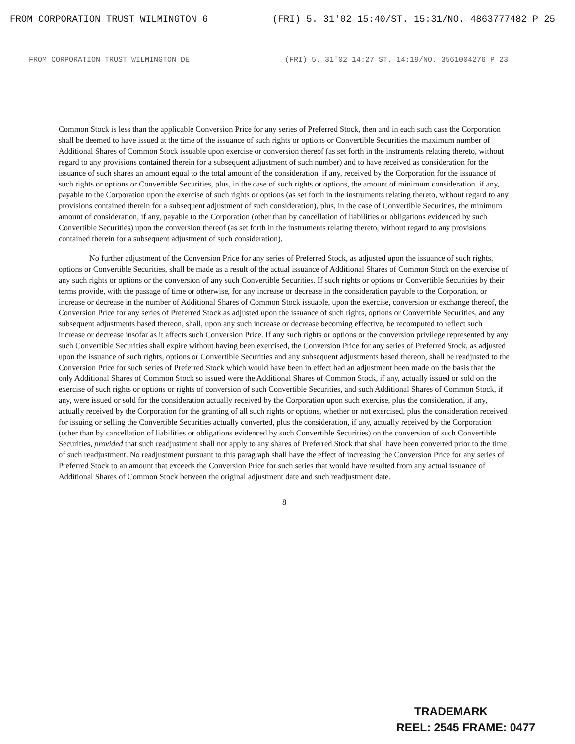FROM CORPORATION TRUST WILMINGTON 6 (FRI) 5. 31'02 15:40/ST. 15:31/NO. 4863777482 P 25
FROM CORPORATION TRUST WILMINGTON DE (FRI) 5. 31'02 14:27 ST. 14:19/NO. 3561004276 P 23
Common Stock is less than the applicable Conversion Price for any series of Preferred Stock, then and in each such case the Corporation shall be deemed to have issued at the time of the issuance of such rights or options or Convertible Securities the maximum number of Additional Shares of Common Stock issuable upon exercise or conversion thereof (as set forth in the instruments relating thereto, without regard to any provisions contained therein for a subsequent adjustment of such number) and to have received as consideration for the issuance of such shares an amount equal to the total amount of the consideration, if any, received by the Corporation for the issuance of such rights or options or Convertible Securities, plus, in the case of such rights or options, the amount of minimum consideration. if any, payable to the Corporation upon the exercise of such rights or options (as set forth in the instruments relating thereto, without regard to any provisions contained therein for a subsequent adjustment of such consideration), plus, in the case of Convertible Securities, the minimum amount of consideration, if any, payable to the Corporation (other than by cancellation of liabilities or obligations evidenced by such Convertible Securities) upon the conversion thereof (as set forth in the instruments relating thereto, without regard to any provisions contained therein for a subsequent adjustment of such consideration).
No further adjustment of the Conversion Price for any series of Preferred Stock, as adjusted upon the issuance of such rights, options or Convertible Securities, shall be made as a result of the actual issuance of Additional Shares of Common Stock on the exercise of any such rights or options or the conversion of any such Convertible Securities. If such rights or options or Convertible Securities by their terms provide, with the passage of time or otherwise, for any increase or decrease in the consideration payable to the Corporation, or increase or decrease in the number of Additional Shares of Common Stock issuable, upon the exercise, conversion or exchange thereof, the Conversion Price for any series of Preferred Stock as adjusted upon the issuance of such rights, options or Convertible Securities, and any subsequent adjustments based thereon, shall, upon any such increase or decrease becoming effective, be recomputed to reflect such increase or decrease insofar as it affects such Conversion Price. If any such rights or options or the conversion privilege represented by any such Convertible Securities shall expire without having been exercised, the Conversion Price for any series of Preferred Stock, as adjusted upon the issuance of such rights, options or Convertible Securities and any subsequent adjustments based thereon, shall be readjusted to the Conversion Price for such series of Preferred Stock which would have been in effect had an adjustment been made on the basis that the only Additional Shares of Common Stock so issued were the Additional Shares of Common Stock, if any, actually issued or sold on the exercise of such rights or options or rights of conversion of such Convertible Securities, and such Additional Shares of Common Stock, if any, were issued or sold for the consideration actually received by the Corporation upon such exercise, plus the consideration, if any, actually received by the Corporation for the granting of all such rights or options, whether or not exercised, plus the consideration received for issuing or selling the Convertible Securities actually converted, plus the consideration, if any, actually received by the Corporation (other than by cancellation of liabilities or obligations evidenced by such Convertible Securities) on the conversion of such Convertible Securities, provided that such readjustment shall not apply to any shares of Preferred Stock that shall have been converted prior to the time of such readjustment. No readjustment pursuant to this paragraph shall have the effect of increasing the Conversion Price for any series of Preferred Stock to an amount that exceeds the Conversion Price for such series that would have resulted from any actual issuance of Additional Shares of Common Stock between the original adjustment date and such readjustment date.
8
TRADEMARK
REEL: 2545 FRAME: 0477